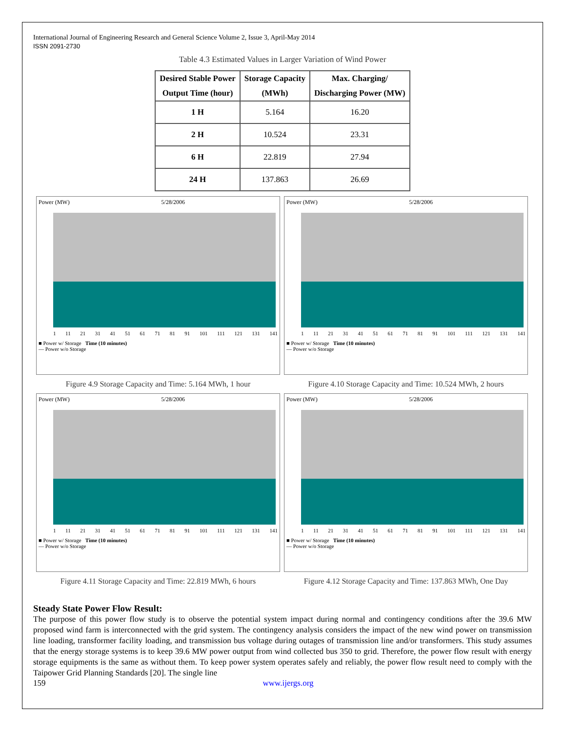International Journal of Engineering Research and General Science Volume 2, Issue 3, April-May 2014
ISSN 2091-2730
Table 4.3 Estimated Values in Larger Variation of Wind Power
| Desired Stable Power Output Time (hour) | Storage Capacity (MWh) | Max. Charging/ Discharging Power (MW) |
| --- | --- | --- |
| 1 H | 5.164 | 16.20 |
| 2 H | 10.524 | 23.31 |
| 6 H | 22.819 | 27.94 |
| 24 H | 137.863 | 26.69 |
Power (MW) 5/28/2006
1 11 21 31 41 51 61 71 81 91 101 111 121 131 141
■ Power w/ Storage Time (10 minutes)
— Power w/o Storage
Power (MW) 5/28/2006
1 11 21 31 41 51 61 71 81 91 101 111 121 131 141
■ Power w/ Storage Time (10 minutes)
— Power w/o Storage
Figure 4.9 Storage Capacity and Time: 5.164 MWh, 1 hour
Figure 4.10 Storage Capacity and Time: 10.524 MWh, 2 hours
Power (MW) 5/28/2006
1 11 21 31 41 51 61 71 81 91 101 111 121 131 141
■ Power w/ Storage Time (10 minutes)
— Power w/o Storage
Power (MW) 5/28/2006
1 11 21 31 41 51 61 71 81 91 101 111 121 131 141
■ Power w/ Storage Time (10 minutes)
— Power w/o Storage
Figure 4.11 Storage Capacity and Time: 22.819 MWh, 6 hours
Figure 4.12 Storage Capacity and Time: 137.863 MWh, One Day
Steady State Power Flow Result:
The purpose of this power flow study is to observe the potential system impact during normal and contingency conditions after the 39.6 MW proposed wind farm is interconnected with the grid system. The contingency analysis considers the impact of the new wind power on transmission line loading, transformer facility loading, and transmission bus voltage during outages of transmission line and/or transformers. This study assumes that the energy storage systems is to keep 39.6 MW power output from wind collected bus 350 to grid. Therefore, the power flow result with energy storage equipments is the same as without them. To keep power system operates safely and reliably, the power flow result need to comply with the Taipower Grid Planning Standards [20]. The single line
159 www.ijergs.org